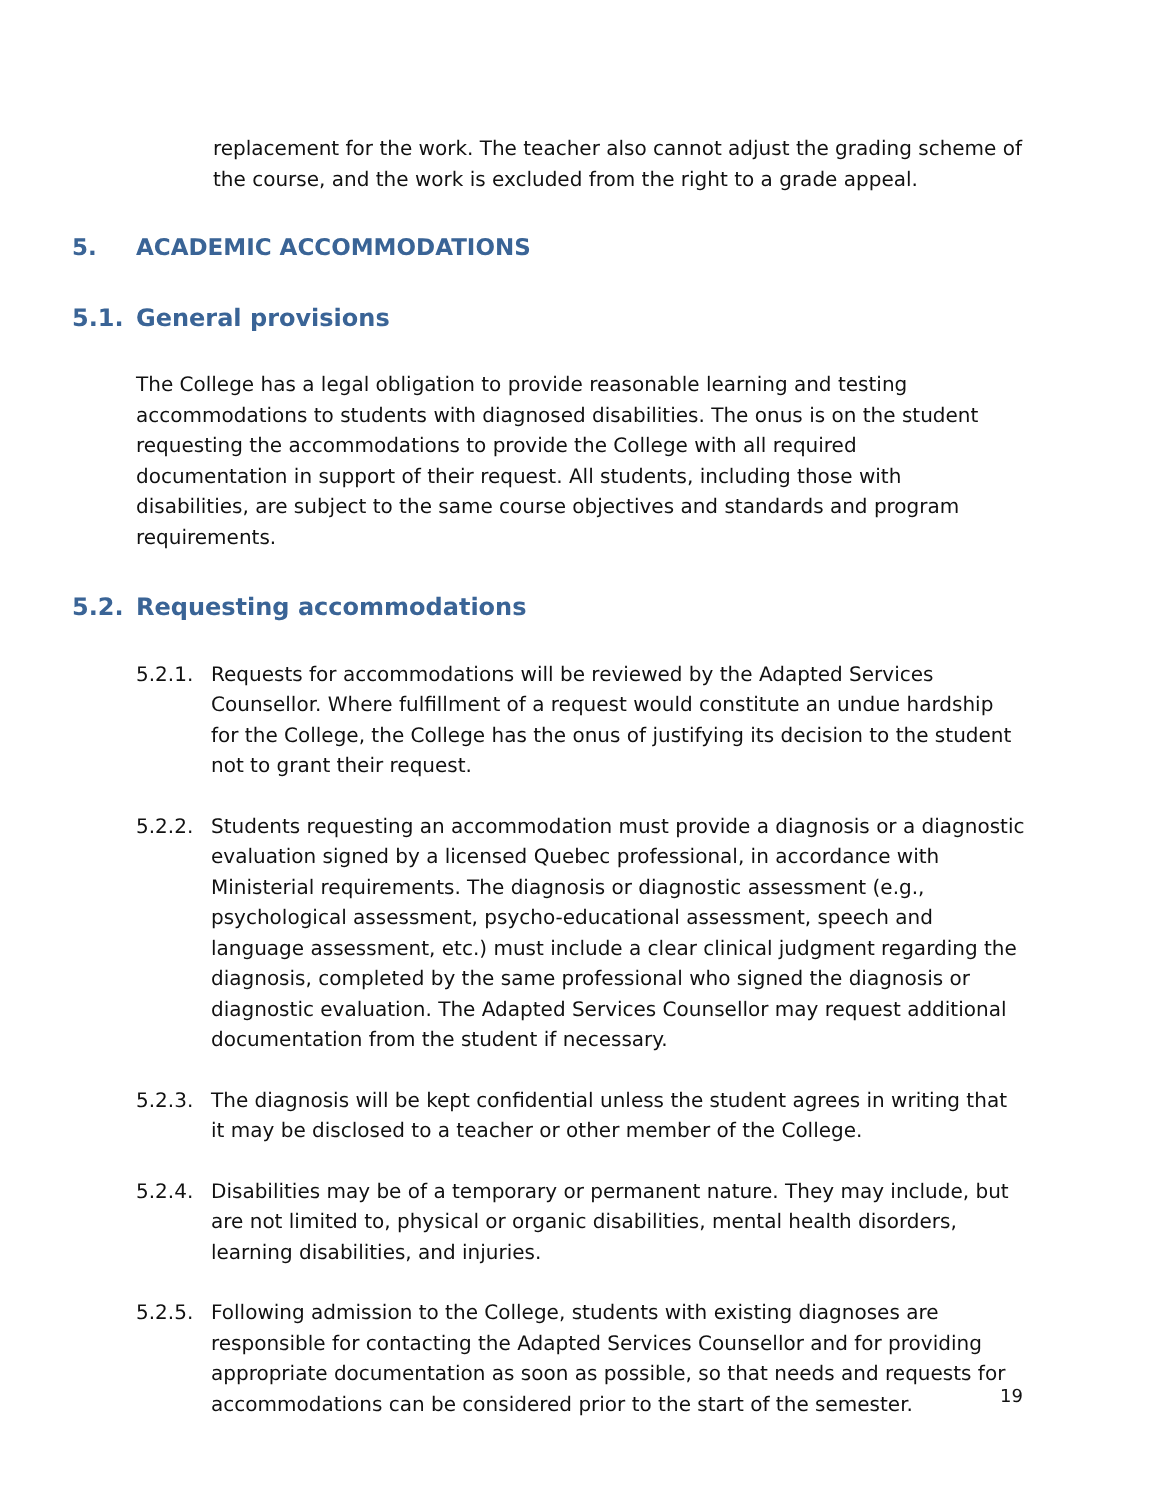replacement for the work. The teacher also cannot adjust the grading scheme of the course, and the work is excluded from the right to a grade appeal.
5. ACADEMIC ACCOMMODATIONS
5.1. General provisions
The College has a legal obligation to provide reasonable learning and testing accommodations to students with diagnosed disabilities. The onus is on the student requesting the accommodations to provide the College with all required documentation in support of their request. All students, including those with disabilities, are subject to the same course objectives and standards and program requirements.
5.2. Requesting accommodations
5.2.1. Requests for accommodations will be reviewed by the Adapted Services Counsellor. Where fulfillment of a request would constitute an undue hardship for the College, the College has the onus of justifying its decision to the student not to grant their request.
5.2.2. Students requesting an accommodation must provide a diagnosis or a diagnostic evaluation signed by a licensed Quebec professional, in accordance with Ministerial requirements. The diagnosis or diagnostic assessment (e.g., psychological assessment, psycho-educational assessment, speech and language assessment, etc.) must include a clear clinical judgment regarding the diagnosis, completed by the same professional who signed the diagnosis or diagnostic evaluation. The Adapted Services Counsellor may request additional documentation from the student if necessary.
5.2.3. The diagnosis will be kept confidential unless the student agrees in writing that it may be disclosed to a teacher or other member of the College.
5.2.4. Disabilities may be of a temporary or permanent nature. They may include, but are not limited to, physical or organic disabilities, mental health disorders, learning disabilities, and injuries.
5.2.5. Following admission to the College, students with existing diagnoses are responsible for contacting the Adapted Services Counsellor and for providing appropriate documentation as soon as possible, so that needs and requests for accommodations can be considered prior to the start of the semester.
19